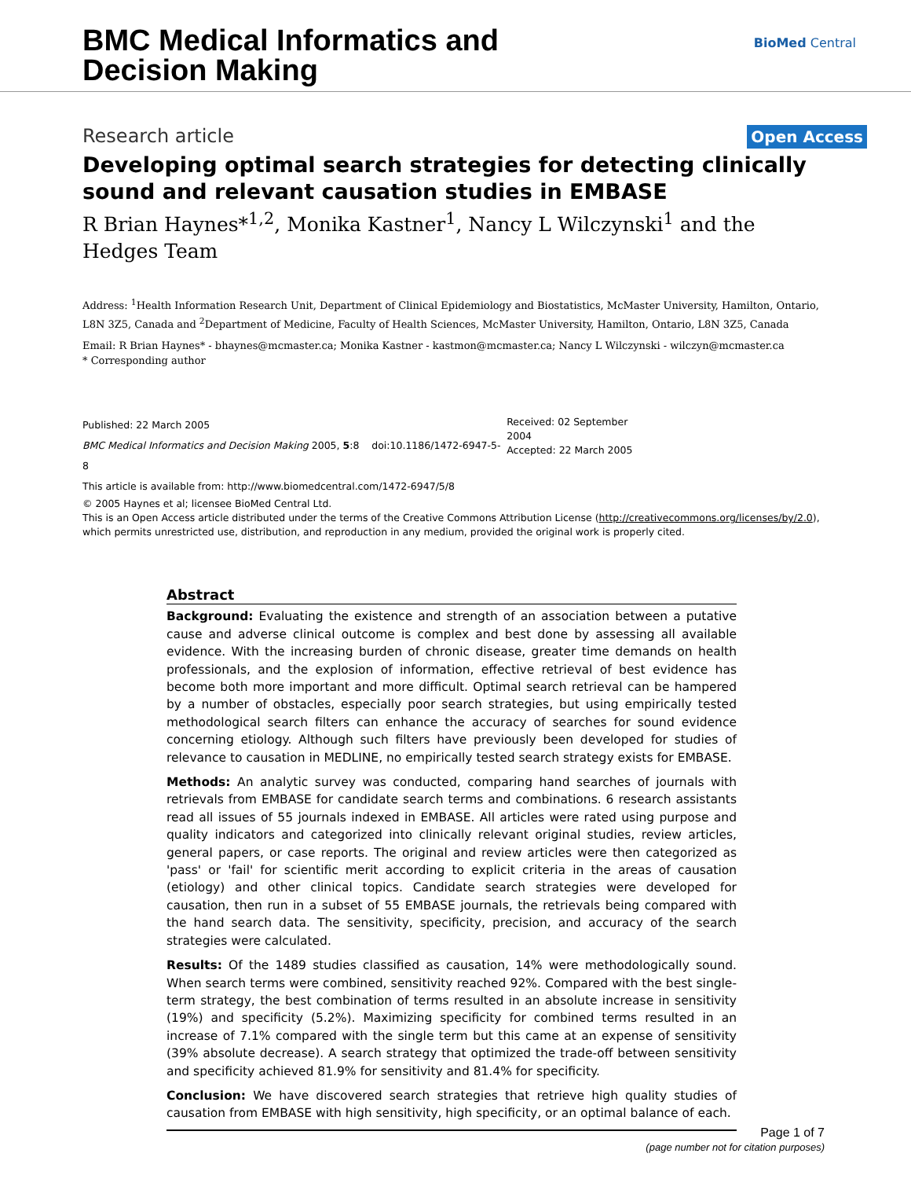BMC Medical Informatics and
Decision Making
BioMed Central
Research article Open Access
Developing optimal search strategies for detecting clinically sound and relevant causation studies in EMBASE
R Brian Haynes*<sup>1,2</sup>, Monika Kastner<sup>1</sup>, Nancy L Wilczynski<sup>1</sup> and the Hedges Team
Address: <sup>1</sup>Health Information Research Unit, Department of Clinical Epidemiology and Biostatistics, McMaster University, Hamilton, Ontario, L8N 3Z5, Canada and <sup>2</sup>Department of Medicine, Faculty of Health Sciences, McMaster University, Hamilton, Ontario, L8N 3Z5, Canada
Email: R Brian Haynes* - bhaynes@mcmaster.ca; Monika Kastner - kastmon@mcmaster.ca; Nancy L Wilczynski - wilczyn@mcmaster.ca
* Corresponding author
Published: 22 March 2005
BMC Medical Informatics and Decision Making 2005, 5:8 doi:10.1186/1472-6947-5-8
Received: 02 September 2004
Accepted: 22 March 2005
This article is available from: http://www.biomedcentral.com/1472-6947/5/8
© 2005 Haynes et al; licensee BioMed Central Ltd.
This is an Open Access article distributed under the terms of the Creative Commons Attribution License (http://creativecommons.org/licenses/by/2.0), which permits unrestricted use, distribution, and reproduction in any medium, provided the original work is properly cited.
Abstract
Background: Evaluating the existence and strength of an association between a putative cause and adverse clinical outcome is complex and best done by assessing all available evidence. With the increasing burden of chronic disease, greater time demands on health professionals, and the explosion of information, effective retrieval of best evidence has become both more important and more difficult. Optimal search retrieval can be hampered by a number of obstacles, especially poor search strategies, but using empirically tested methodological search filters can enhance the accuracy of searches for sound evidence concerning etiology. Although such filters have previously been developed for studies of relevance to causation in MEDLINE, no empirically tested search strategy exists for EMBASE.
Methods: An analytic survey was conducted, comparing hand searches of journals with retrievals from EMBASE for candidate search terms and combinations. 6 research assistants read all issues of 55 journals indexed in EMBASE. All articles were rated using purpose and quality indicators and categorized into clinically relevant original studies, review articles, general papers, or case reports. The original and review articles were then categorized as 'pass' or 'fail' for scientific merit according to explicit criteria in the areas of causation (etiology) and other clinical topics. Candidate search strategies were developed for causation, then run in a subset of 55 EMBASE journals, the retrievals being compared with the hand search data. The sensitivity, specificity, precision, and accuracy of the search strategies were calculated.
Results: Of the 1489 studies classified as causation, 14% were methodologically sound. When search terms were combined, sensitivity reached 92%. Compared with the best single-term strategy, the best combination of terms resulted in an absolute increase in sensitivity (19%) and specificity (5.2%). Maximizing specificity for combined terms resulted in an increase of 7.1% compared with the single term but this came at an expense of sensitivity (39% absolute decrease). A search strategy that optimized the trade-off between sensitivity and specificity achieved 81.9% for sensitivity and 81.4% for specificity.
Conclusion: We have discovered search strategies that retrieve high quality studies of causation from EMBASE with high sensitivity, high specificity, or an optimal balance of each.
Page 1 of 7
(page number not for citation purposes)